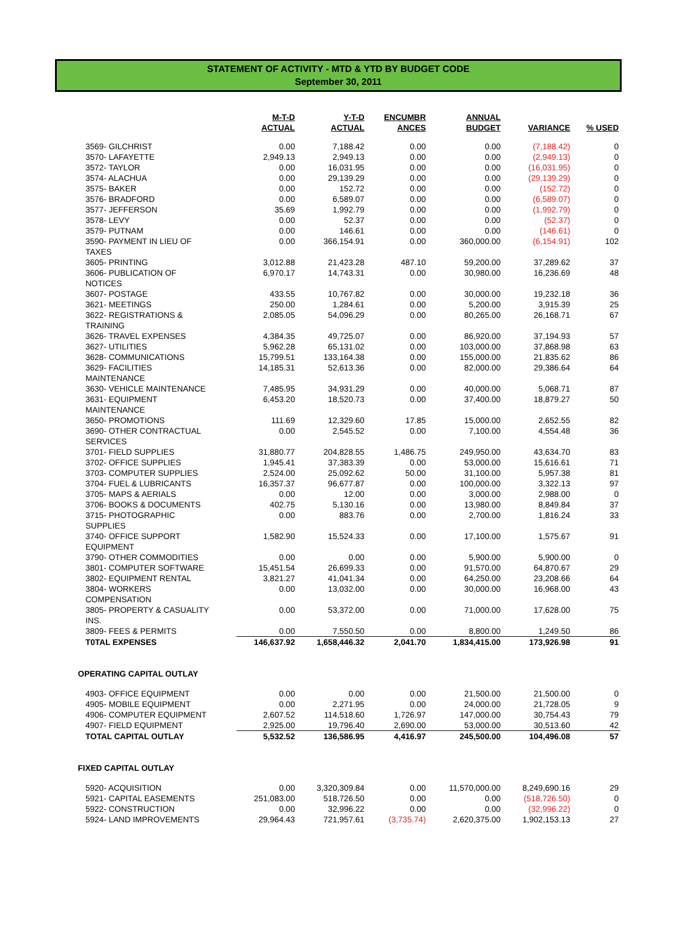STATEMENT OF ACTIVITY - MTD & YTD BY BUDGET CODE
September 30, 2011
| | M-T-D ACTUAL | Y-T-D ACTUAL | ENCUMBR ANCES | ANNUAL BUDGET | VARIANCE | % USED |
| --- | --- | --- | --- | --- | --- | --- |
| 3569- GILCHRIST | 0.00 | 7,188.42 | 0.00 | 0.00 | (7,188.42) | 0 |
| 3570- LAFAYETTE | 2,949.13 | 2,949.13 | 0.00 | 0.00 | (2,949.13) | 0 |
| 3572- TAYLOR | 0.00 | 16,031.95 | 0.00 | 0.00 | (16,031.95) | 0 |
| 3574- ALACHUA | 0.00 | 29,139.29 | 0.00 | 0.00 | (29,139.29) | 0 |
| 3575- BAKER | 0.00 | 152.72 | 0.00 | 0.00 | (152.72) | 0 |
| 3576- BRADFORD | 0.00 | 6,589.07 | 0.00 | 0.00 | (6,589.07) | 0 |
| 3577- JEFFERSON | 35.69 | 1,992.79 | 0.00 | 0.00 | (1,992.79) | 0 |
| 3578- LEVY | 0.00 | 52.37 | 0.00 | 0.00 | (52.37) | 0 |
| 3579- PUTNAM | 0.00 | 146.61 | 0.00 | 0.00 | (146.61) | 0 |
| 3590- PAYMENT IN LIEU OF TAXES | 0.00 | 366,154.91 | 0.00 | 360,000.00 | (6,154.91) | 102 |
| 3605- PRINTING | 3,012.88 | 21,423.28 | 487.10 | 59,200.00 | 37,289.62 | 37 |
| 3606- PUBLICATION OF NOTICES | 6,970.17 | 14,743.31 | 0.00 | 30,980.00 | 16,236.69 | 48 |
| 3607- POSTAGE | 433.55 | 10,767.82 | 0.00 | 30,000.00 | 19,232.18 | 36 |
| 3621- MEETINGS | 250.00 | 1,284.61 | 0.00 | 5,200.00 | 3,915.39 | 25 |
| 3622- REGISTRATIONS & TRAINING | 2,085.05 | 54,096.29 | 0.00 | 80,265.00 | 26,168.71 | 67 |
| 3626- TRAVEL EXPENSES | 4,384.35 | 49,725.07 | 0.00 | 86,920.00 | 37,194.93 | 57 |
| 3627- UTILITIES | 5,962.28 | 65,131.02 | 0.00 | 103,000.00 | 37,868.98 | 63 |
| 3628- COMMUNICATIONS | 15,799.51 | 133,164.38 | 0.00 | 155,000.00 | 21,835.62 | 86 |
| 3629- FACILITIES MAINTENANCE | 14,185.31 | 52,613.36 | 0.00 | 82,000.00 | 29,386.64 | 64 |
| 3630- VEHICLE MAINTENANCE | 7,485.95 | 34,931.29 | 0.00 | 40,000.00 | 5,068.71 | 87 |
| 3631- EQUIPMENT MAINTENANCE | 6,453.20 | 18,520.73 | 0.00 | 37,400.00 | 18,879.27 | 50 |
| 3650- PROMOTIONS | 111.69 | 12,329.60 | 17.85 | 15,000.00 | 2,652.55 | 82 |
| 3690- OTHER CONTRACTUAL SERVICES | 0.00 | 2,545.52 | 0.00 | 7,100.00 | 4,554.48 | 36 |
| 3701- FIELD SUPPLIES | 31,880.77 | 204,828.55 | 1,486.75 | 249,950.00 | 43,634.70 | 83 |
| 3702- OFFICE SUPPLIES | 1,945.41 | 37,383.39 | 0.00 | 53,000.00 | 15,616.61 | 71 |
| 3703- COMPUTER SUPPLIES | 2,524.00 | 25,092.62 | 50.00 | 31,100.00 | 5,957.38 | 81 |
| 3704- FUEL & LUBRICANTS | 16,357.37 | 96,677.87 | 0.00 | 100,000.00 | 3,322.13 | 97 |
| 3705- MAPS & AERIALS | 0.00 | 12.00 | 0.00 | 3,000.00 | 2,988.00 | 0 |
| 3706- BOOKS & DOCUMENTS | 402.75 | 5,130.16 | 0.00 | 13,980.00 | 8,849.84 | 37 |
| 3715- PHOTOGRAPHIC SUPPLIES | 0.00 | 883.76 | 0.00 | 2,700.00 | 1,816.24 | 33 |
| 3740- OFFICE SUPPORT EQUIPMENT | 1,582.90 | 15,524.33 | 0.00 | 17,100.00 | 1,575.67 | 91 |
| 3790- OTHER COMMODITIES | 0.00 | 0.00 | 0.00 | 5,900.00 | 5,900.00 | 0 |
| 3801- COMPUTER SOFTWARE | 15,451.54 | 26,699.33 | 0.00 | 91,570.00 | 64,870.67 | 29 |
| 3802- EQUIPMENT RENTAL | 3,821.27 | 41,041.34 | 0.00 | 64,250.00 | 23,208.66 | 64 |
| 3804- WORKERS COMPENSATION | 0.00 | 13,032.00 | 0.00 | 30,000.00 | 16,968.00 | 43 |
| 3805- PROPERTY & CASUALITY INS. | 0.00 | 53,372.00 | 0.00 | 71,000.00 | 17,628.00 | 75 |
| 3809- FEES & PERMITS | 0.00 | 7,550.50 | 0.00 | 8,800.00 | 1,249.50 | 86 |
| T0TAL EXPENSES | 146,637.92 | 1,658,446.32 | 2,041.70 | 1,834,415.00 | 173,926.98 | 91 |
| OPERATING CAPITAL OUTLAY | | | | | | |
| 4903- OFFICE EQUIPMENT | 0.00 | 0.00 | 0.00 | 21,500.00 | 21,500.00 | 0 |
| 4905- MOBILE EQUIPMENT | 0.00 | 2,271.95 | 0.00 | 24,000.00 | 21,728.05 | 9 |
| 4906- COMPUTER EQUIPMENT | 2,607.52 | 114,518.60 | 1,726.97 | 147,000.00 | 30,754.43 | 79 |
| 4907- FIELD EQUIPMENT | 2,925.00 | 19,796.40 | 2,690.00 | 53,000.00 | 30,513.60 | 42 |
| TOTAL CAPITAL OUTLAY | 5,532.52 | 136,586.95 | 4,416.97 | 245,500.00 | 104,496.08 | 57 |
| FIXED CAPITAL OUTLAY | | | | | | |
| 5920- ACQUISITION | 0.00 | 3,320,309.84 | 0.00 | 11,570,000.00 | 8,249,690.16 | 29 |
| 5921- CAPITAL EASEMENTS | 251,083.00 | 518,726.50 | 0.00 | 0.00 | (518,726.50) | 0 |
| 5922- CONSTRUCTION | 0.00 | 32,996.22 | 0.00 | 0.00 | (32,996.22) | 0 |
| 5924- LAND IMPROVEMENTS | 29,964.43 | 721,957.61 | (3,735.74) | 2,620,375.00 | 1,902,153.13 | 27 |